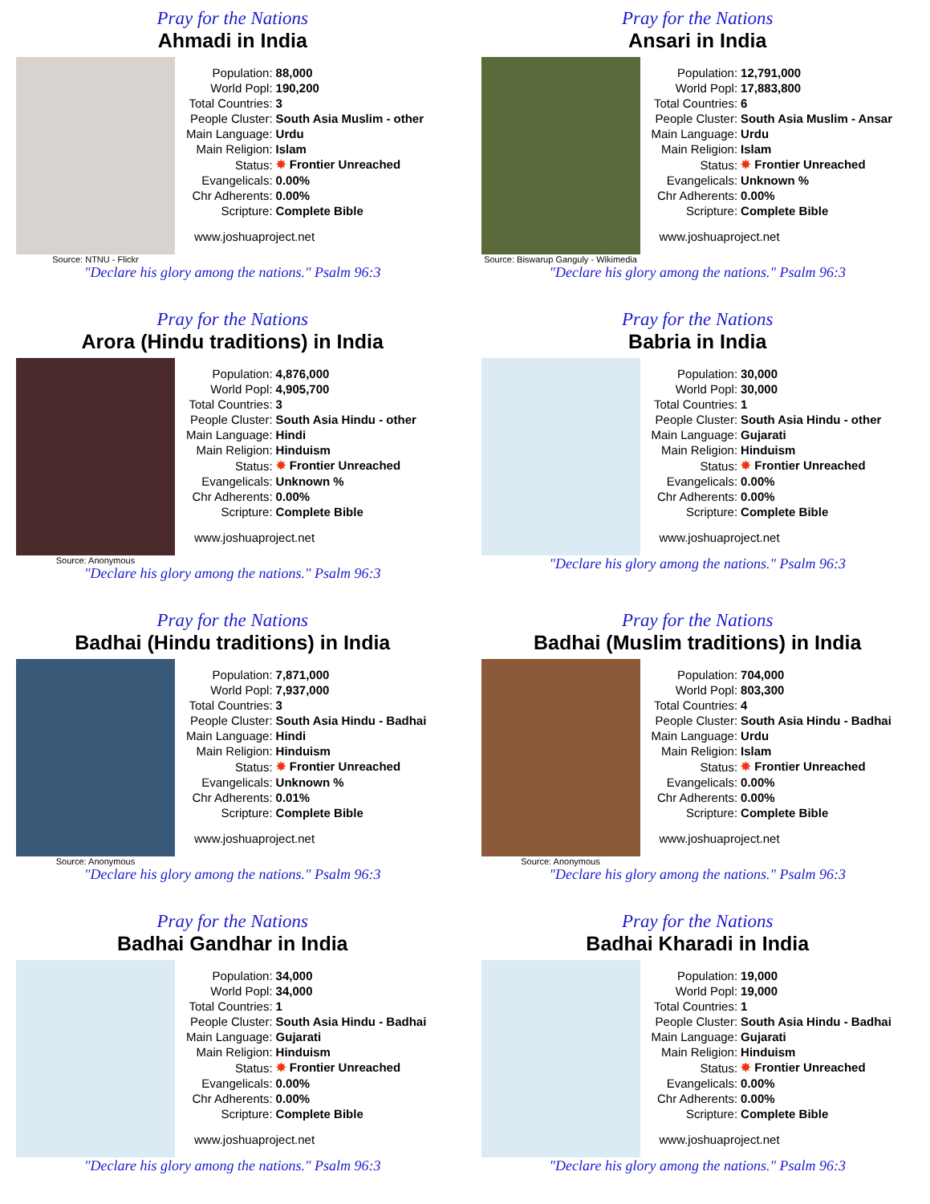Pray for the Nations
Ahmadi in India
Source: NTNU - Flickr
| Population: | 88,000 |
| World Popl: | 190,200 |
| Total Countries: | 3 |
| People Cluster: | South Asia Muslim - other |
| Main Language: | Urdu |
| Main Religion: | Islam |
| Status: | ✸ Frontier Unreached |
| Evangelicals: | 0.00% |
| Chr Adherents: | 0.00% |
| Scripture: | Complete Bible |
www.joshuaproject.net
"Declare his glory among the nations." Psalm 96:3
Pray for the Nations
Ansari in India
Source: Biswarup Ganguly - Wikimedia
| Population: | 12,791,000 |
| World Popl: | 17,883,800 |
| Total Countries: | 6 |
| People Cluster: | South Asia Muslim - Ansar |
| Main Language: | Urdu |
| Main Religion: | Islam |
| Status: | ✸ Frontier Unreached |
| Evangelicals: | Unknown % |
| Chr Adherents: | 0.00% |
| Scripture: | Complete Bible |
www.joshuaproject.net
"Declare his glory among the nations." Psalm 96:3
Pray for the Nations
Arora (Hindu traditions) in India
Source: Anonymous
| Population: | 4,876,000 |
| World Popl: | 4,905,700 |
| Total Countries: | 3 |
| People Cluster: | South Asia Hindu - other |
| Main Language: | Hindi |
| Main Religion: | Hinduism |
| Status: | ✸ Frontier Unreached |
| Evangelicals: | Unknown % |
| Chr Adherents: | 0.00% |
| Scripture: | Complete Bible |
www.joshuaproject.net
"Declare his glory among the nations." Psalm 96:3
Pray for the Nations
Babria in India
| Population: | 30,000 |
| World Popl: | 30,000 |
| Total Countries: | 1 |
| People Cluster: | South Asia Hindu - other |
| Main Language: | Gujarati |
| Main Religion: | Hinduism |
| Status: | ✸ Frontier Unreached |
| Evangelicals: | 0.00% |
| Chr Adherents: | 0.00% |
| Scripture: | Complete Bible |
www.joshuaproject.net
"Declare his glory among the nations." Psalm 96:3
Pray for the Nations
Badhai (Hindu traditions) in India
Source: Anonymous
| Population: | 7,871,000 |
| World Popl: | 7,937,000 |
| Total Countries: | 3 |
| People Cluster: | South Asia Hindu - Badhai |
| Main Language: | Hindi |
| Main Religion: | Hinduism |
| Status: | ✸ Frontier Unreached |
| Evangelicals: | Unknown % |
| Chr Adherents: | 0.01% |
| Scripture: | Complete Bible |
www.joshuaproject.net
"Declare his glory among the nations." Psalm 96:3
Pray for the Nations
Badhai (Muslim traditions) in India
Source: Anonymous
| Population: | 704,000 |
| World Popl: | 803,300 |
| Total Countries: | 4 |
| People Cluster: | South Asia Hindu - Badhai |
| Main Language: | Urdu |
| Main Religion: | Islam |
| Status: | ✸ Frontier Unreached |
| Evangelicals: | 0.00% |
| Chr Adherents: | 0.00% |
| Scripture: | Complete Bible |
www.joshuaproject.net
"Declare his glory among the nations." Psalm 96:3
Pray for the Nations
Badhai Gandhar in India
| Population: | 34,000 |
| World Popl: | 34,000 |
| Total Countries: | 1 |
| People Cluster: | South Asia Hindu - Badhai |
| Main Language: | Gujarati |
| Main Religion: | Hinduism |
| Status: | ✸ Frontier Unreached |
| Evangelicals: | 0.00% |
| Chr Adherents: | 0.00% |
| Scripture: | Complete Bible |
www.joshuaproject.net
"Declare his glory among the nations." Psalm 96:3
Pray for the Nations
Badhai Kharadi in India
| Population: | 19,000 |
| World Popl: | 19,000 |
| Total Countries: | 1 |
| People Cluster: | South Asia Hindu - Badhai |
| Main Language: | Gujarati |
| Main Religion: | Hinduism |
| Status: | ✸ Frontier Unreached |
| Evangelicals: | 0.00% |
| Chr Adherents: | 0.00% |
| Scripture: | Complete Bible |
www.joshuaproject.net
"Declare his glory among the nations." Psalm 96:3